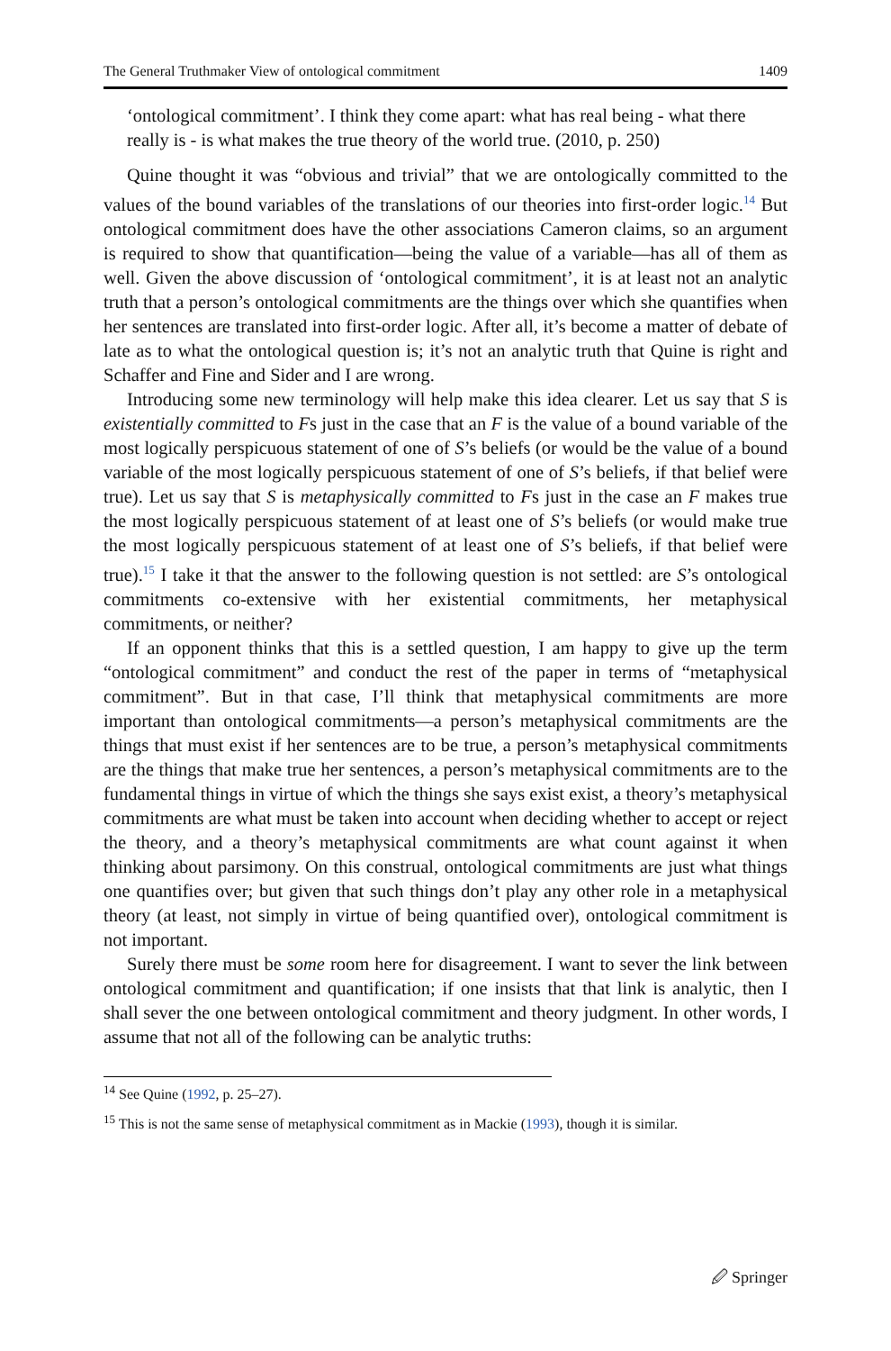The General Truthmaker View of ontological commitment 1409
‘ontological commitment’. I think they come apart: what has real being - what there really is - is what makes the true theory of the world true. (2010, p. 250)
Quine thought it was “obvious and trivial” that we are ontologically committed to the values of the bound variables of the translations of our theories into first-order logic.<sup>14</sup> But ontological commitment does have the other associations Cameron claims, so an argument is required to show that quantification—being the value of a variable—has all of them as well. Given the above discussion of ‘ontological commitment’, it is at least not an analytic truth that a person’s ontological commitments are the things over which she quantifies when her sentences are translated into first-order logic. After all, it’s become a matter of debate of late as to what the ontological question is; it’s not an analytic truth that Quine is right and Schaffer and Fine and Sider and I are wrong.
Introducing some new terminology will help make this idea clearer. Let us say that S is existentially committed to Fs just in the case that an F is the value of a bound variable of the most logically perspicuous statement of one of S’s beliefs (or would be the value of a bound variable of the most logically perspicuous statement of one of S’s beliefs, if that belief were true). Let us say that S is metaphysically committed to Fs just in the case an F makes true the most logically perspicuous statement of at least one of S’s beliefs (or would make true the most logically perspicuous statement of at least one of S’s beliefs, if that belief were true).<sup>15</sup> I take it that the answer to the following question is not settled: are S’s ontological commitments co-extensive with her existential commitments, her metaphysical commitments, or neither?
If an opponent thinks that this is a settled question, I am happy to give up the term “ontological commitment” and conduct the rest of the paper in terms of “metaphysical commitment”. But in that case, I’ll think that metaphysical commitments are more important than ontological commitments—a person’s metaphysical commitments are the things that must exist if her sentences are to be true, a person’s metaphysical commitments are the things that make true her sentences, a person’s metaphysical commitments are to the fundamental things in virtue of which the things she says exist exist, a theory’s metaphysical commitments are what must be taken into account when deciding whether to accept or reject the theory, and a theory’s metaphysical commitments are what count against it when thinking about parsimony. On this construal, ontological commitments are just what things one quantifies over; but given that such things don’t play any other role in a metaphysical theory (at least, not simply in virtue of being quantified over), ontological commitment is not important.
Surely there must be some room here for disagreement. I want to sever the link between ontological commitment and quantification; if one insists that that link is analytic, then I shall sever the one between ontological commitment and theory judgment. In other words, I assume that not all of the following can be analytic truths:
<sup>14</sup> See Quine (1992, p. 25–27).
<sup>15</sup> This is not the same sense of metaphysical commitment as in Mackie (1993), though it is similar.
🖉 Springer